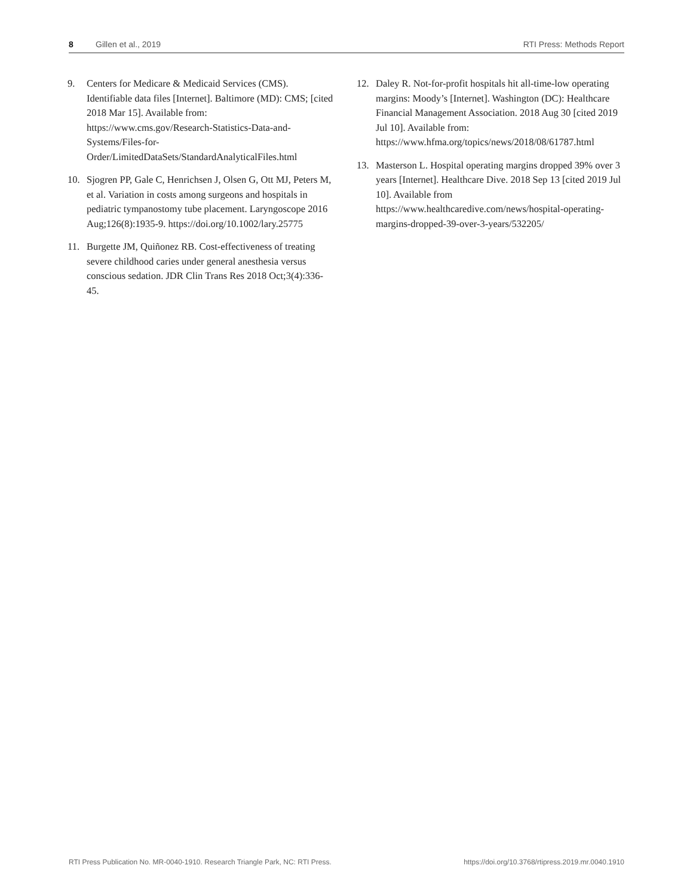8 Gillen et al., 2019 RTI Press: Methods Report
9. Centers for Medicare & Medicaid Services (CMS). Identifiable data files [Internet]. Baltimore (MD): CMS; [cited 2018 Mar 15]. Available from: https://www.cms.gov/Research-Statistics-Data-and-Systems/Files-for-Order/LimitedDataSets/StandardAnalyticalFiles.html
10. Sjogren PP, Gale C, Henrichsen J, Olsen G, Ott MJ, Peters M, et al. Variation in costs among surgeons and hospitals in pediatric tympanostomy tube placement. Laryngoscope 2016 Aug;126(8):1935-9. https://doi.org/10.1002/lary.25775
11. Burgette JM, Quiñonez RB. Cost-effectiveness of treating severe childhood caries under general anesthesia versus conscious sedation. JDR Clin Trans Res 2018 Oct;3(4):336-45.
12. Daley R. Not-for-profit hospitals hit all-time-low operating margins: Moody’s [Internet]. Washington (DC): Healthcare Financial Management Association. 2018 Aug 30 [cited 2019 Jul 10]. Available from: https://www.hfma.org/topics/news/2018/08/61787.html
13. Masterson L. Hospital operating margins dropped 39% over 3 years [Internet]. Healthcare Dive. 2018 Sep 13 [cited 2019 Jul 10]. Available from https://www.healthcaredive.com/news/hospital-operating-margins-dropped-39-over-3-years/532205/
RTI Press Publication No. MR-0040-1910. Research Triangle Park, NC: RTI Press. https://doi.org/10.3768/rtipress.2019.mr.0040.1910